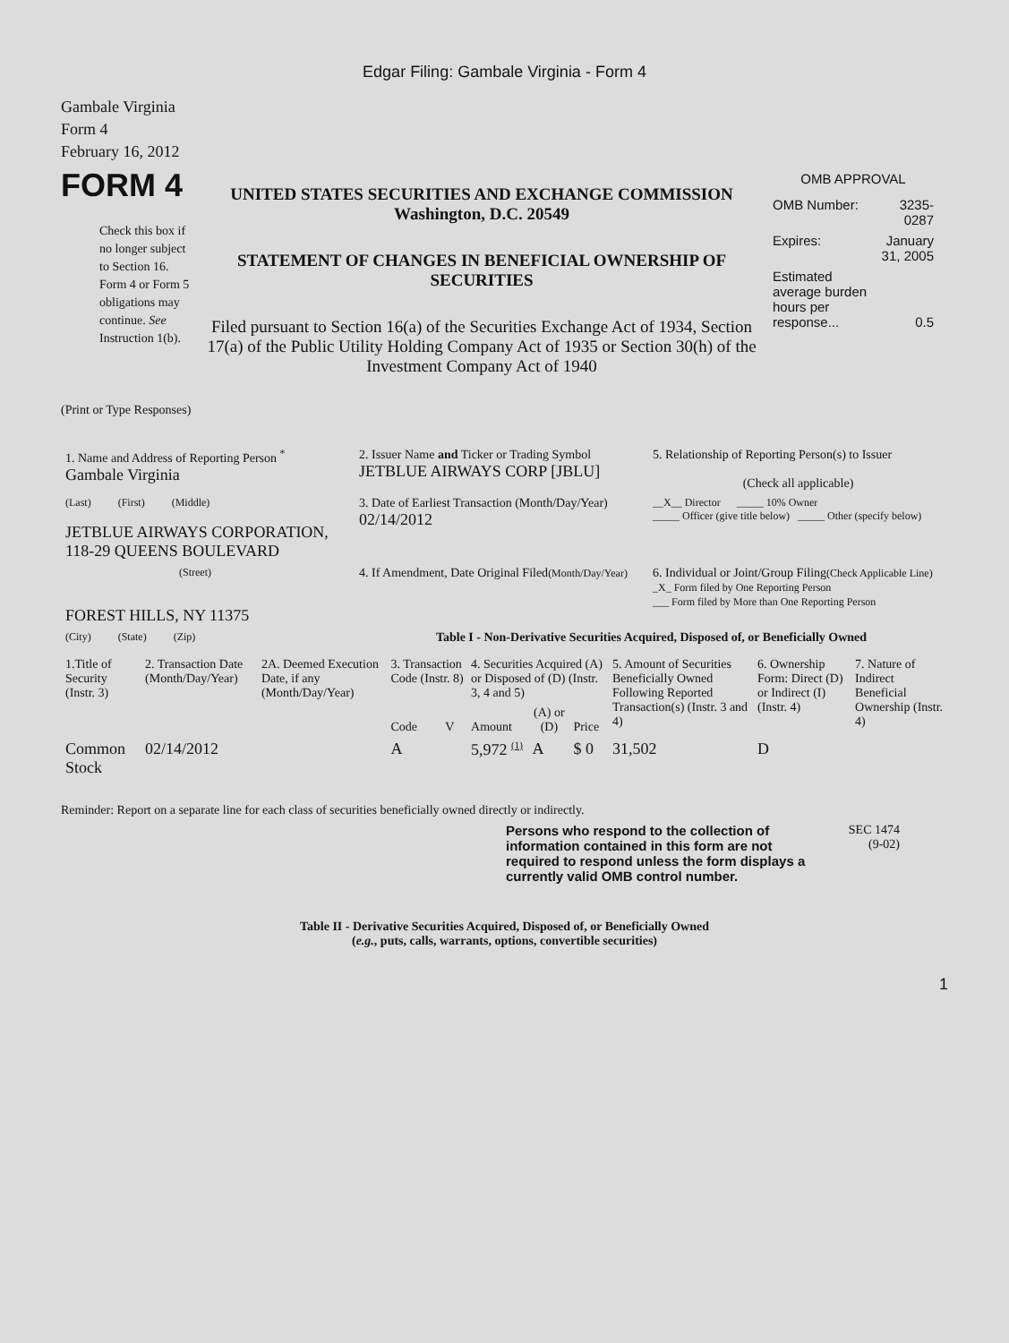Edgar Filing: Gambale Virginia - Form 4
Gambale Virginia
Form 4
February 16, 2012
FORM 4
Check this box if no longer subject to Section 16. Form 4 or Form 5 obligations may continue. See Instruction 1(b).
UNITED STATES SECURITIES AND EXCHANGE COMMISSION
Washington, D.C. 20549
STATEMENT OF CHANGES IN BENEFICIAL OWNERSHIP OF SECURITIES
Filed pursuant to Section 16(a) of the Securities Exchange Act of 1934, Section 17(a) of the Public Utility Holding Company Act of 1935 or Section 30(h) of the Investment Company Act of 1940
OMB APPROVAL
| OMB Number: | 3235-0287 |
| Expires: | January 31, 2005 |
| Estimated average burden hours per response... | 0.5 |
(Print or Type Responses)
| 1. Name and Address of Reporting Person <sup>*</sup> Gambale Virginia | 2. Issuer Name and Ticker or Trading Symbol JETBLUE AIRWAYS CORP [JBLU] | 5. Relationship of Reporting Person(s) to Issuer (Check all applicable) |
| (Last) (First) (Middle) JETBLUE AIRWAYS CORPORATION, 118-29 QUEENS BOULEVARD | 3. Date of Earliest Transaction (Month/Day/Year) 02/14/2012 | __X__ Director _____ 10% Owner _____ Officer (give title below) _____ Other (specify below) |
| (Street) FOREST HILLS, NY 11375 | 4. If Amendment, Date Original Filed (Month/Day/Year) | 6. Individual or Joint/Group Filing (Check Applicable Line) _X_ Form filed by One Reporting Person ___ Form filed by More than One Reporting Person |
| (City) (State) (Zip) | Table I - Non-Derivative Securities Acquired, Disposed of, or Beneficially Owned | |
| 1.Title of Security (Instr. 3) | 2. Transaction Date (Month/Day/Year) | 2A. Deemed Execution Date, if any (Month/Day/Year) | 3. Transaction Code (Instr. 8) | | 4. Securities Acquired (A) or Disposed of (D) (Instr. 3, 4 and 5) | | | 5. Amount of Securities Beneficially Owned Following Reported Transaction(s) (Instr. 3 and 4) | 6. Ownership Form: Direct (D) or Indirect (I) (Instr. 4) | 7. Nature of Indirect Beneficial Ownership (Instr. 4) |
| --- | --- | --- | --- | --- | --- | --- | --- | --- | --- | --- |
| | | | Code | V | Amount | (A) or (D) | Price | | | |
| Common Stock | 02/14/2012 | | A | | 5,972 <sup>(1)</sup> | A | $ 0 | 31,502 | D | |
Reminder: Report on a separate line for each class of securities beneficially owned directly or indirectly.
Persons who respond to the collection of information contained in this form are not required to respond unless the form displays a currently valid OMB control number.
SEC 1474
(9-02)
Table II - Derivative Securities Acquired, Disposed of, or Beneficially Owned
(e.g., puts, calls, warrants, options, convertible securities)
1